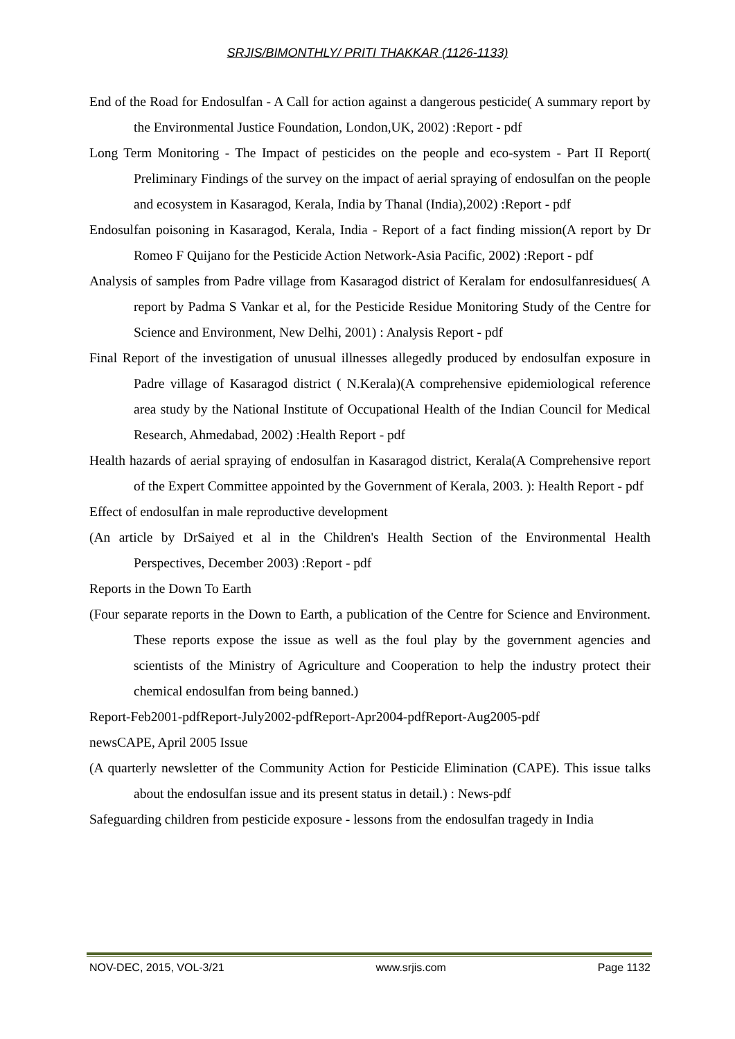SRJIS/BIMONTHLY/ PRITI THAKKAR (1126-1133)
End of the Road for Endosulfan - A Call for action against a dangerous pesticide( A summary report by the Environmental Justice Foundation, London,UK, 2002) :Report - pdf
Long Term Monitoring - The Impact of pesticides on the people and eco-system - Part II Report( Preliminary Findings of the survey on the impact of aerial spraying of endosulfan on the people and ecosystem in Kasaragod, Kerala, India by Thanal (India),2002) :Report - pdf
Endosulfan poisoning in Kasaragod, Kerala, India - Report of a fact finding mission(A report by Dr Romeo F Quijano for the Pesticide Action Network-Asia Pacific, 2002) :Report - pdf
Analysis of samples from Padre village from Kasaragod district of Keralam for endosulfanresidues( A report by Padma S Vankar et al, for the Pesticide Residue Monitoring Study of the Centre for Science and Environment, New Delhi, 2001) : Analysis Report - pdf
Final Report of the investigation of unusual illnesses allegedly produced by endosulfan exposure in Padre village of Kasaragod district ( N.Kerala)(A comprehensive epidemiological reference area study by the National Institute of Occupational Health of the Indian Council for Medical Research, Ahmedabad, 2002) :Health Report - pdf
Health hazards of aerial spraying of endosulfan in Kasaragod district, Kerala(A Comprehensive report of the Expert Committee appointed by the Government of Kerala, 2003. ): Health Report - pdf
Effect of endosulfan in male reproductive development
(An article by DrSaiyed et al in the Children's Health Section of the Environmental Health Perspectives, December 2003) :Report - pdf
Reports in the Down To Earth
(Four separate reports in the Down to Earth, a publication of the Centre for Science and Environment. These reports expose the issue as well as the foul play by the government agencies and scientists of the Ministry of Agriculture and Cooperation to help the industry protect their chemical endosulfan from being banned.)
Report-Feb2001-pdfReport-July2002-pdfReport-Apr2004-pdfReport-Aug2005-pdf
newsCAPE, April 2005 Issue
(A quarterly newsletter of the Community Action for Pesticide Elimination (CAPE). This issue talks about the endosulfan issue and its present status in detail.) : News-pdf
Safeguarding children from pesticide exposure - lessons from the endosulfan tragedy in India
NOV-DEC, 2015, VOL-3/21 www.srjis.com Page 1132